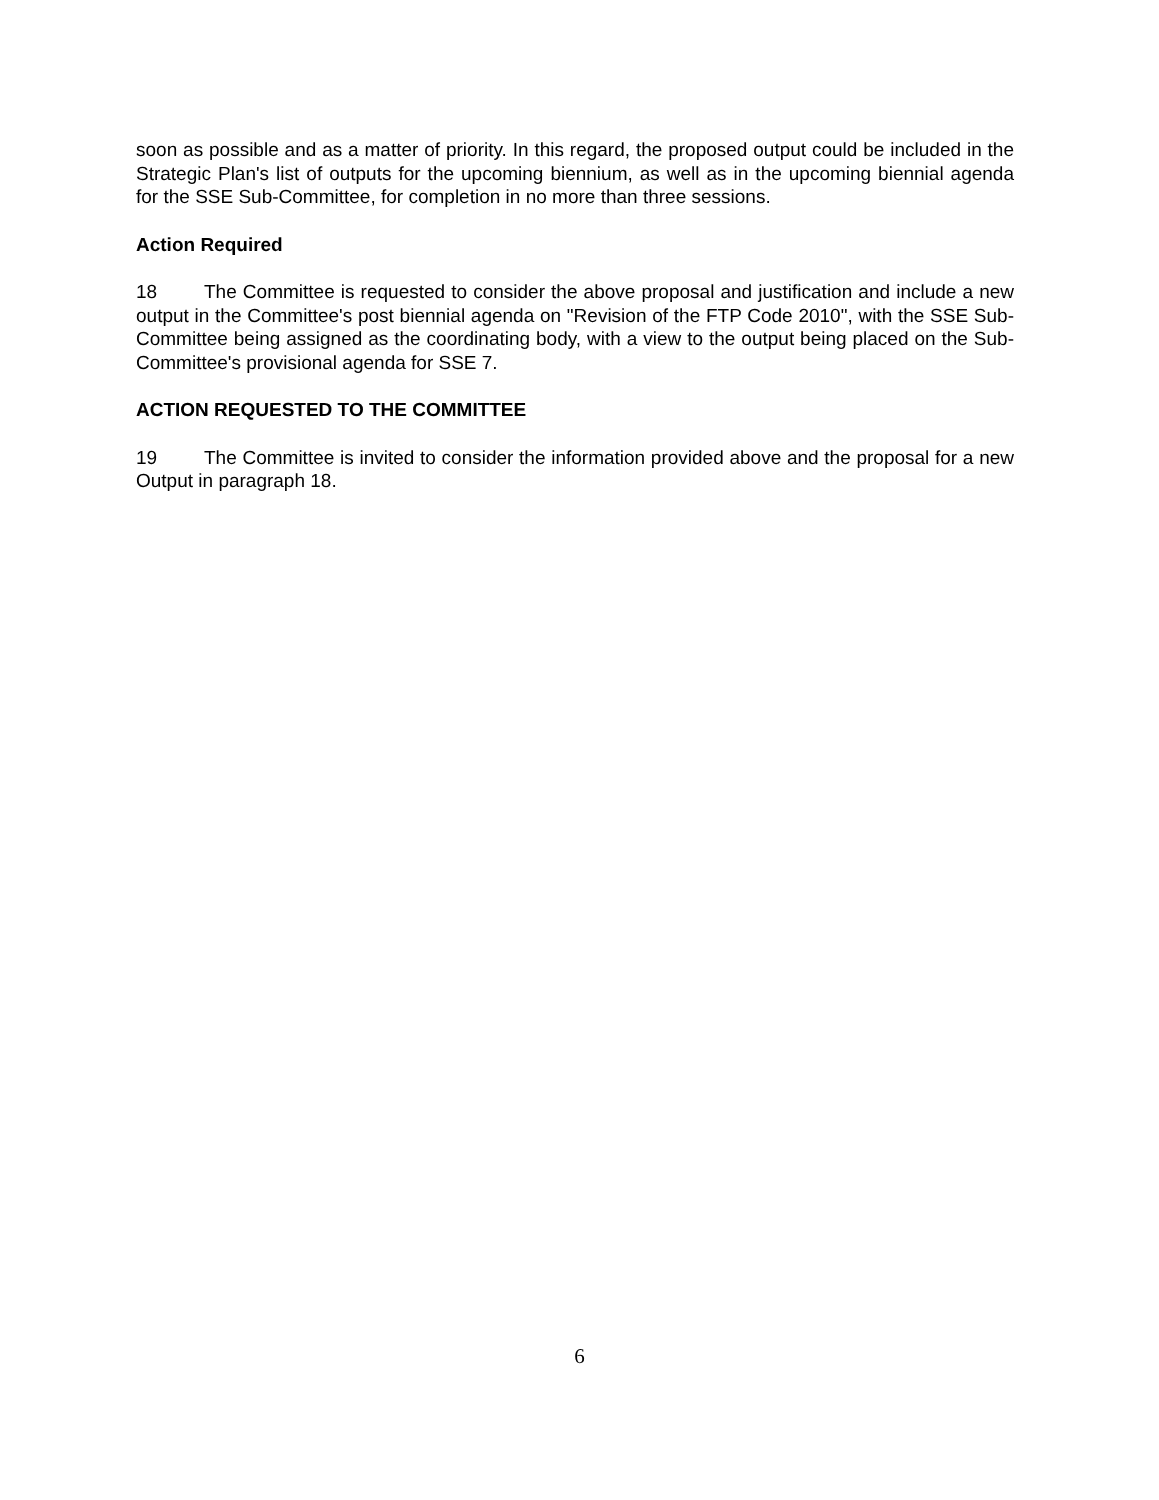soon as possible and as a matter of priority. In this regard, the proposed output could be included in the Strategic Plan's list of outputs for the upcoming biennium, as well as in the upcoming biennial agenda for the SSE Sub-Committee, for completion in no more than three sessions.
Action Required
18 The Committee is requested to consider the above proposal and justification and include a new output in the Committee's post biennial agenda on "Revision of the FTP Code 2010", with the SSE Sub-Committee being assigned as the coordinating body, with a view to the output being placed on the Sub-Committee's provisional agenda for SSE 7.
ACTION REQUESTED TO THE COMMITTEE
19 The Committee is invited to consider the information provided above and the proposal for a new Output in paragraph 18.
6